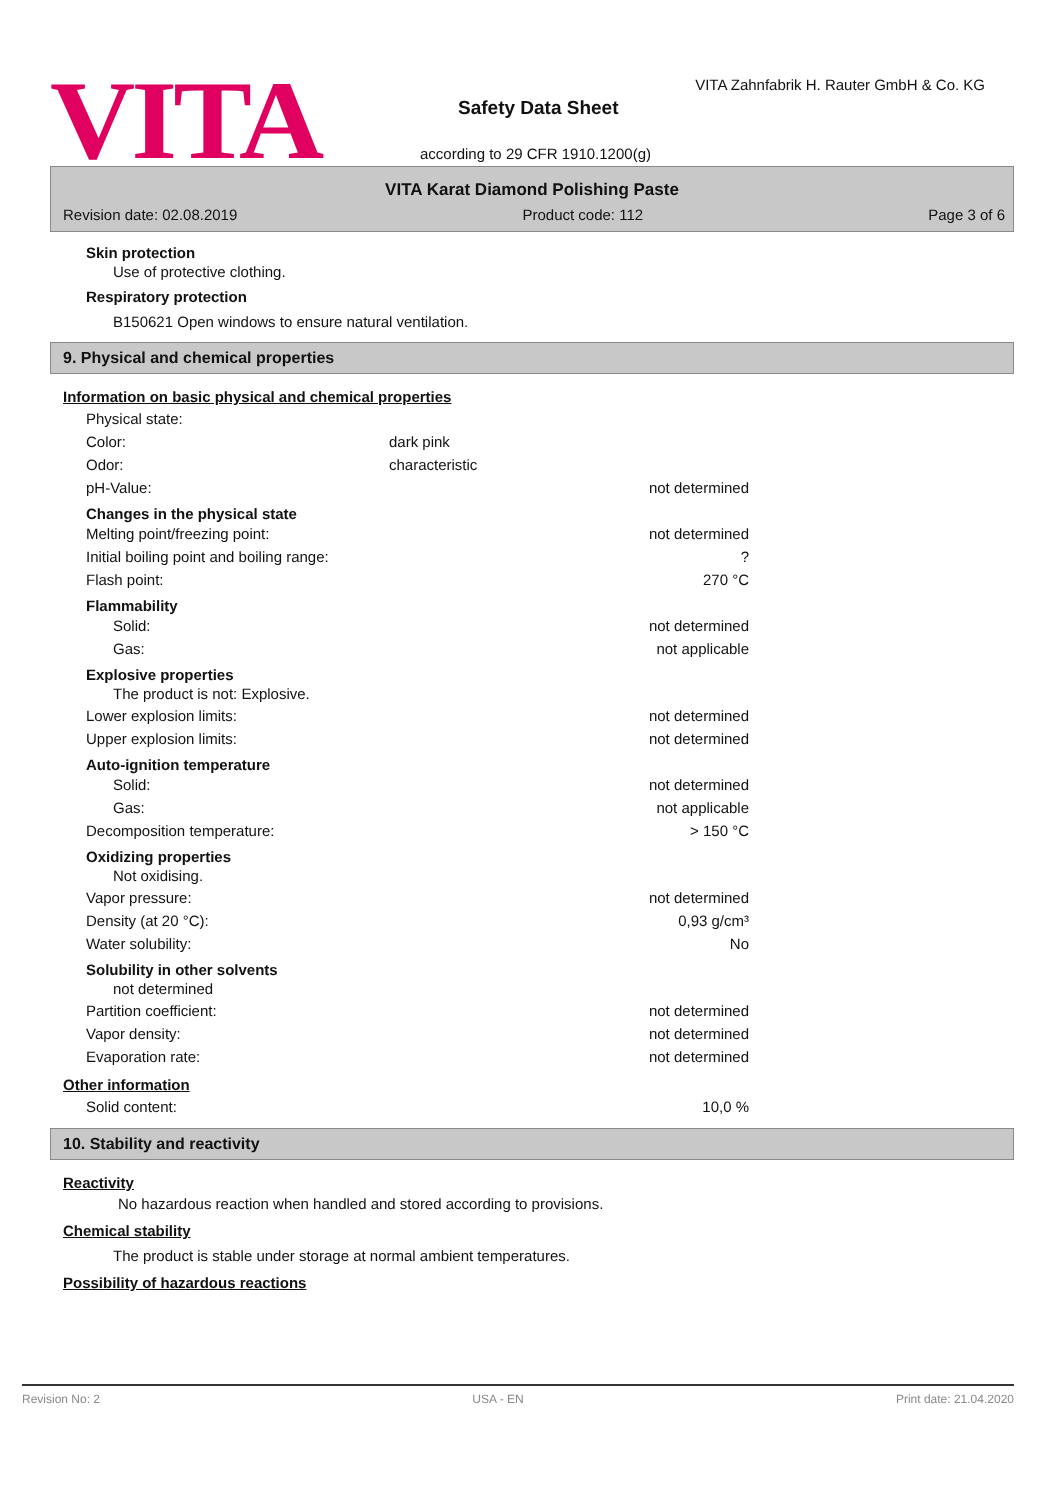VITA
VITA Zahnfabrik H. Rauter GmbH & Co. KG
Safety Data Sheet
according to 29 CFR 1910.1200(g)
VITA Karat Diamond Polishing Paste
Revision date: 02.08.2019 Product code: 112 Page 3 of 6
Skin protection
Use of protective clothing.
Respiratory protection
B150621 Open windows to ensure natural ventilation.
9. Physical and chemical properties
Information on basic physical and chemical properties
Physical state:
Color: dark pink
Odor: characteristic
pH-Value: not determined
Changes in the physical state
Melting point/freezing point: not determined
Initial boiling point and boiling range:?
Flash point: 270 °C
Flammability
Solid: not determined
Gas: not applicable
Explosive properties
The product is not: Explosive.
Lower explosion limits: not determined
Upper explosion limits: not determined
Auto-ignition temperature
Solid: not determined
Gas: not applicable
Decomposition temperature: > 150 °C
Oxidizing properties
Not oxidising.
Vapor pressure: not determined
Density (at 20 °C): 0,93 g/cm³
Water solubility: No
Solubility in other solvents
not determined
Partition coefficient: not determined
Vapor density: not determined
Evaporation rate: not determined
Other information
Solid content: 10,0 %
10. Stability and reactivity
Reactivity
No hazardous reaction when handled and stored according to provisions.
Chemical stability
The product is stable under storage at normal ambient temperatures.
Possibility of hazardous reactions
Revision No: 2 USA - EN Print date: 21.04.2020